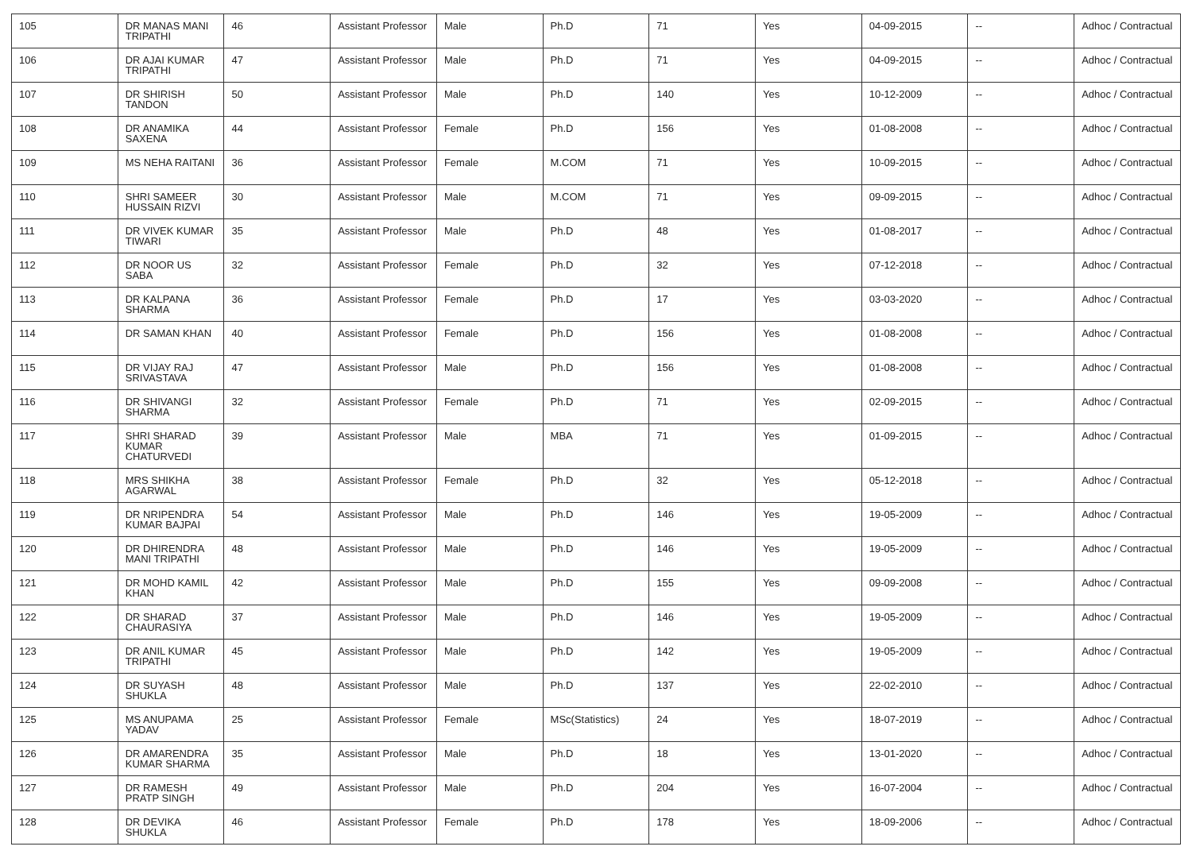| 105 | DR MANAS MANI TRIPATHI | 46 | Assistant Professor | Male | Ph.D | 71 | Yes | 04-09-2015 | -- | Adhoc / Contractual |
| 106 | DR AJAI KUMAR TRIPATHI | 47 | Assistant Professor | Male | Ph.D | 71 | Yes | 04-09-2015 | -- | Adhoc / Contractual |
| 107 | DR SHIRISH TANDON | 50 | Assistant Professor | Male | Ph.D | 140 | Yes | 10-12-2009 | -- | Adhoc / Contractual |
| 108 | DR ANAMIKA SAXENA | 44 | Assistant Professor | Female | Ph.D | 156 | Yes | 01-08-2008 | -- | Adhoc / Contractual |
| 109 | MS NEHA RAITANI | 36 | Assistant Professor | Female | M.COM | 71 | Yes | 10-09-2015 | -- | Adhoc / Contractual |
| 110 | SHRI SAMEER HUSSAIN RIZVI | 30 | Assistant Professor | Male | M.COM | 71 | Yes | 09-09-2015 | -- | Adhoc / Contractual |
| 111 | DR VIVEK KUMAR TIWARI | 35 | Assistant Professor | Male | Ph.D | 48 | Yes | 01-08-2017 | -- | Adhoc / Contractual |
| 112 | DR NOOR US SABA | 32 | Assistant Professor | Female | Ph.D | 32 | Yes | 07-12-2018 | -- | Adhoc / Contractual |
| 113 | DR KALPANA SHARMA | 36 | Assistant Professor | Female | Ph.D | 17 | Yes | 03-03-2020 | -- | Adhoc / Contractual |
| 114 | DR SAMAN KHAN | 40 | Assistant Professor | Female | Ph.D | 156 | Yes | 01-08-2008 | -- | Adhoc / Contractual |
| 115 | DR VIJAY RAJ SRIVASTAVA | 47 | Assistant Professor | Male | Ph.D | 156 | Yes | 01-08-2008 | -- | Adhoc / Contractual |
| 116 | DR SHIVANGI SHARMA | 32 | Assistant Professor | Female | Ph.D | 71 | Yes | 02-09-2015 | -- | Adhoc / Contractual |
| 117 | SHRI SHARAD KUMAR CHATURVEDI | 39 | Assistant Professor | Male | MBA | 71 | Yes | 01-09-2015 | -- | Adhoc / Contractual |
| 118 | MRS SHIKHA AGARWAL | 38 | Assistant Professor | Female | Ph.D | 32 | Yes | 05-12-2018 | -- | Adhoc / Contractual |
| 119 | DR NRIPENDRA KUMAR BAJPAI | 54 | Assistant Professor | Male | Ph.D | 146 | Yes | 19-05-2009 | -- | Adhoc / Contractual |
| 120 | DR DHIRENDRA MANI TRIPATHI | 48 | Assistant Professor | Male | Ph.D | 146 | Yes | 19-05-2009 | -- | Adhoc / Contractual |
| 121 | DR MOHD KAMIL KHAN | 42 | Assistant Professor | Male | Ph.D | 155 | Yes | 09-09-2008 | -- | Adhoc / Contractual |
| 122 | DR SHARAD CHAURASIYA | 37 | Assistant Professor | Male | Ph.D | 146 | Yes | 19-05-2009 | -- | Adhoc / Contractual |
| 123 | DR ANIL KUMAR TRIPATHI | 45 | Assistant Professor | Male | Ph.D | 142 | Yes | 19-05-2009 | -- | Adhoc / Contractual |
| 124 | DR SUYASH SHUKLA | 48 | Assistant Professor | Male | Ph.D | 137 | Yes | 22-02-2010 | -- | Adhoc / Contractual |
| 125 | MS ANUPAMA YADAV | 25 | Assistant Professor | Female | MSc(Statistics) | 24 | Yes | 18-07-2019 | -- | Adhoc / Contractual |
| 126 | DR AMARENDRA KUMAR SHARMA | 35 | Assistant Professor | Male | Ph.D | 18 | Yes | 13-01-2020 | -- | Adhoc / Contractual |
| 127 | DR RAMESH PRATP SINGH | 49 | Assistant Professor | Male | Ph.D | 204 | Yes | 16-07-2004 | -- | Adhoc / Contractual |
| 128 | DR DEVIKA SHUKLA | 46 | Assistant Professor | Female | Ph.D | 178 | Yes | 18-09-2006 | -- | Adhoc / Contractual |